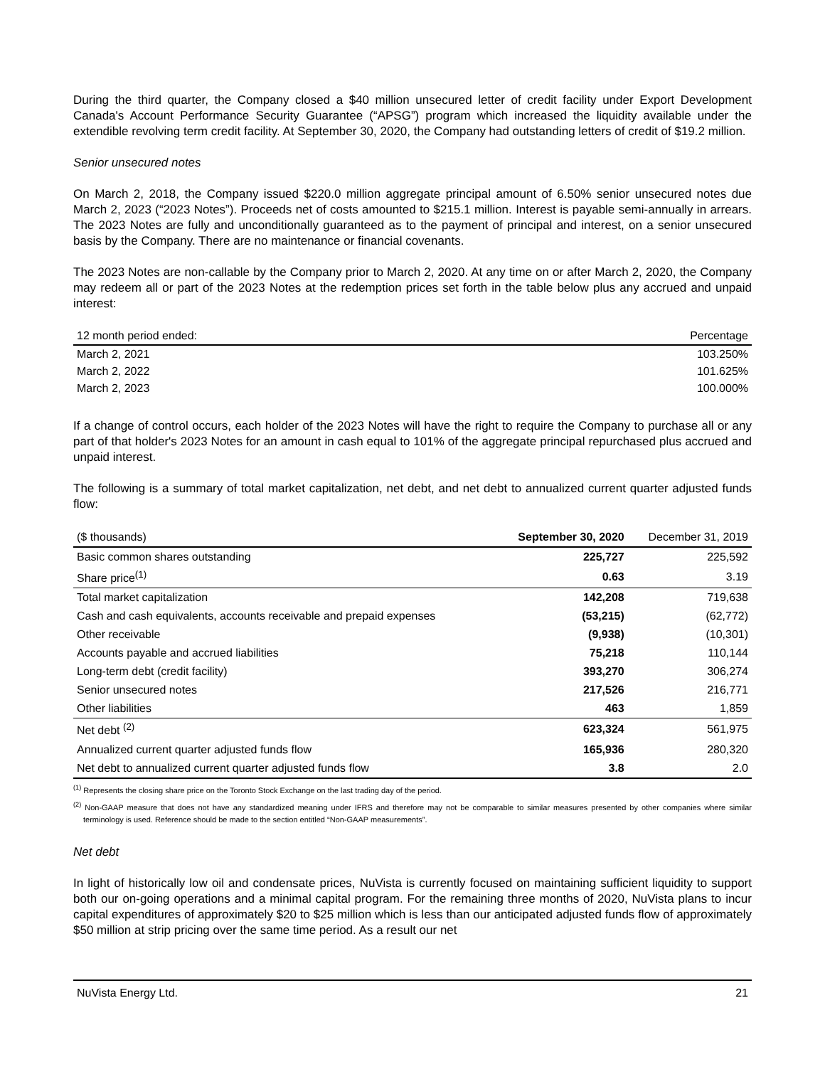During the third quarter, the Company closed a $40 million unsecured letter of credit facility under Export Development Canada's Account Performance Security Guarantee (“APSG”) program which increased the liquidity available under the extendible revolving term credit facility. At September 30, 2020, the Company had outstanding letters of credit of $19.2 million.
Senior unsecured notes
On March 2, 2018, the Company issued $220.0 million aggregate principal amount of 6.50% senior unsecured notes due March 2, 2023 (“2023 Notes”). Proceeds net of costs amounted to $215.1 million. Interest is payable semi-annually in arrears. The 2023 Notes are fully and unconditionally guaranteed as to the payment of principal and interest, on a senior unsecured basis by the Company. There are no maintenance or financial covenants.
The 2023 Notes are non-callable by the Company prior to March 2, 2020. At any time on or after March 2, 2020, the Company may redeem all or part of the 2023 Notes at the redemption prices set forth in the table below plus any accrued and unpaid interest:
| 12 month period ended: | Percentage |
| --- | --- |
| March 2, 2021 | 103.250% |
| March 2, 2022 | 101.625% |
| March 2, 2023 | 100.000% |
If a change of control occurs, each holder of the 2023 Notes will have the right to require the Company to purchase all or any part of that holder's 2023 Notes for an amount in cash equal to 101% of the aggregate principal repurchased plus accrued and unpaid interest.
The following is a summary of total market capitalization, net debt, and net debt to annualized current quarter adjusted funds flow:
| ($ thousands) | September 30, 2020 | December 31, 2019 |
| --- | --- | --- |
| Basic common shares outstanding | 225,727 | 225,592 |
| Share price<sup>(1)</sup> | 0.63 | 3.19 |
| Total market capitalization | 142,208 | 719,638 |
| Cash and cash equivalents, accounts receivable and prepaid expenses | (53,215) | (62,772) |
| Other receivable | (9,938) | (10,301) |
| Accounts payable and accrued liabilities | 75,218 | 110,144 |
| Long-term debt (credit facility) | 393,270 | 306,274 |
| Senior unsecured notes | 217,526 | 216,771 |
| Other liabilities | 463 | 1,859 |
| Net debt <sup>(2)</sup> | 623,324 | 561,975 |
| Annualized current quarter adjusted funds flow | 165,936 | 280,320 |
| Net debt to annualized current quarter adjusted funds flow | 3.8 | 2.0 |
<sup>(1)</sup> Represents the closing share price on the Toronto Stock Exchange on the last trading day of the period.
<sup>(2)</sup> Non-GAAP measure that does not have any standardized meaning under IFRS and therefore may not be comparable to similar measures presented by other companies where similar terminology is used. Reference should be made to the section entitled “Non-GAAP measurements”.
Net debt
In light of historically low oil and condensate prices, NuVista is currently focused on maintaining sufficient liquidity to support both our on-going operations and a minimal capital program. For the remaining three months of 2020, NuVista plans to incur capital expenditures of approximately $20 to $25 million which is less than our anticipated adjusted funds flow of approximately $50 million at strip pricing over the same time period. As a result our net
NuVista Energy Ltd. 21